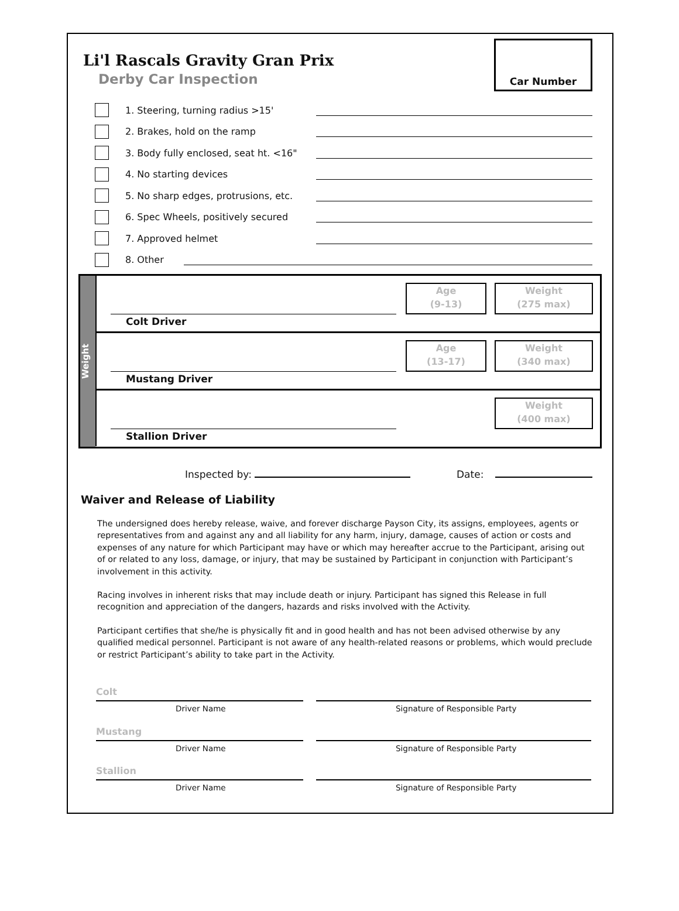Li'l Rascals Gravity Gran Prix
Derby Car Inspection
Car Number
1. Steering, turning radius >15'
2. Brakes, hold on the ramp
3. Body fully enclosed, seat ht. <16"
4. No starting devices
5. No sharp edges, protrusions, etc.
6. Spec Wheels, positively secured
7. Approved helmet
8. Other
Weight
Colt Driver
Age
(9-13)
Weight
(275 max)
Mustang Driver
Age
(13-17)
Weight
(340 max)
Stallion Driver
Weight
(400 max)
Inspected by: Date:
Waiver and Release of Liability
The undersigned does hereby release, waive, and forever discharge Payson City, its assigns, employees, agents or representatives from and against any and all liability for any harm, injury, damage, causes of action or costs and expenses of any nature for which Participant may have or which may hereafter accrue to the Participant, arising out of or related to any loss, damage, or injury, that may be sustained by Participant in conjunction with Participant’s involvement in this activity.
Racing involves in inherent risks that may include death or injury. Participant has signed this Release in full recognition and appreciation of the dangers, hazards and risks involved with the Activity.
Participant certifies that she/he is physically fit and in good health and has not been advised otherwise by any qualified medical personnel. Participant is not aware of any health-related reasons or problems, which would preclude or restrict Participant’s ability to take part in the Activity.
Colt
Driver Name Signature of Responsible Party
Mustang
Driver Name Signature of Responsible Party
Stallion
Driver Name Signature of Responsible Party